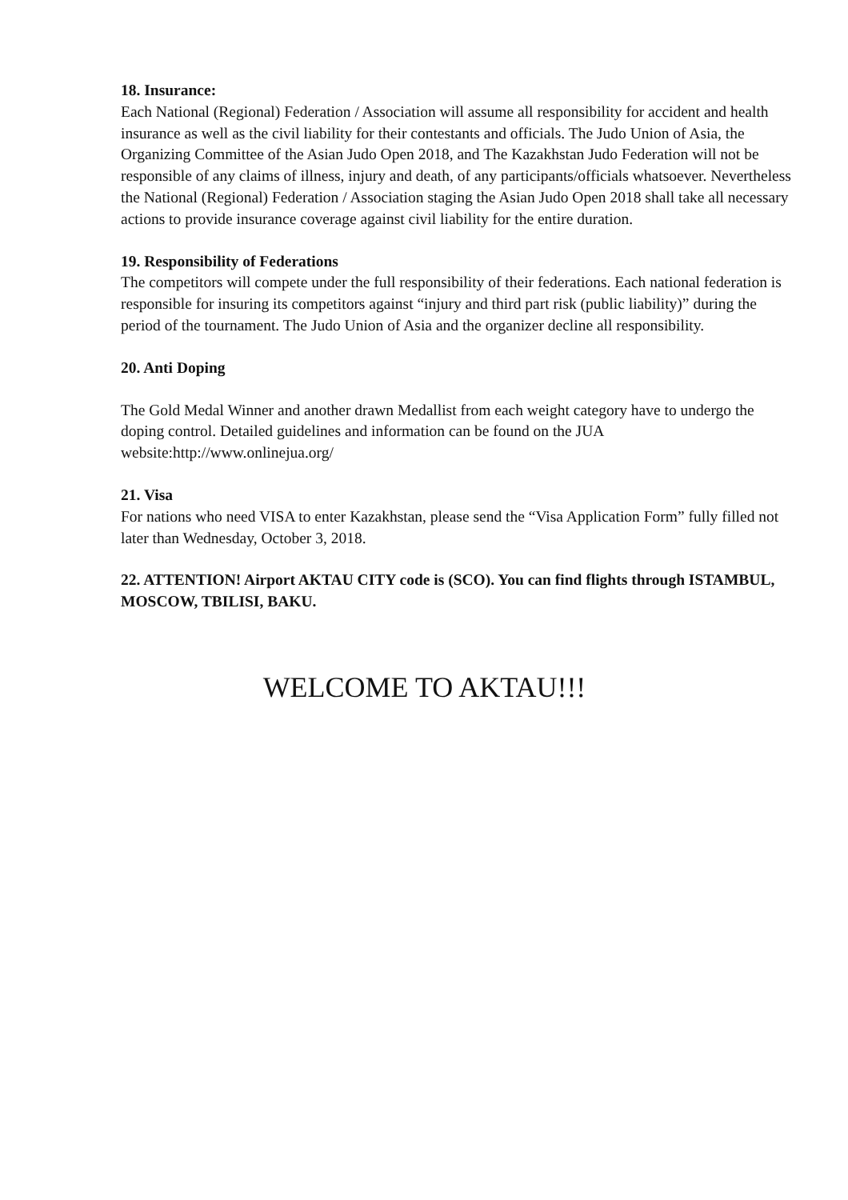18. Insurance:
Each National (Regional) Federation / Association will assume all responsibility for accident and health insurance as well as the civil liability for their contestants and officials. The Judo Union of Asia, the Organizing Committee of the Asian Judo Open 2018, and The Kazakhstan Judo Federation will not be responsible of any claims of illness, injury and death, of any participants/officials whatsoever. Nevertheless the National (Regional) Federation / Association staging the Asian Judo Open 2018 shall take all necessary actions to provide insurance coverage against civil liability for the entire duration.
19. Responsibility of Federations
The competitors will compete under the full responsibility of their federations. Each national federation is responsible for insuring its competitors against “injury and third part risk (public liability)” during the period of the tournament. The Judo Union of Asia and the organizer decline all responsibility.
20. Anti Doping
The Gold Medal Winner and another drawn Medallist from each weight category have to undergo the doping control. Detailed guidelines and information can be found on the JUA website:http://www.onlinejua.org/
21. Visa
For nations who need VISA to enter Kazakhstan, please send the “Visa Application Form” fully filled not later than Wednesday, October 3, 2018.
22. ATTENTION! Airport AKTAU CITY code is (SCO). You can find flights through ISTAMBUL, MOSCOW, TBILISI, BAKU.
WELCOME TO AKTAU!!!